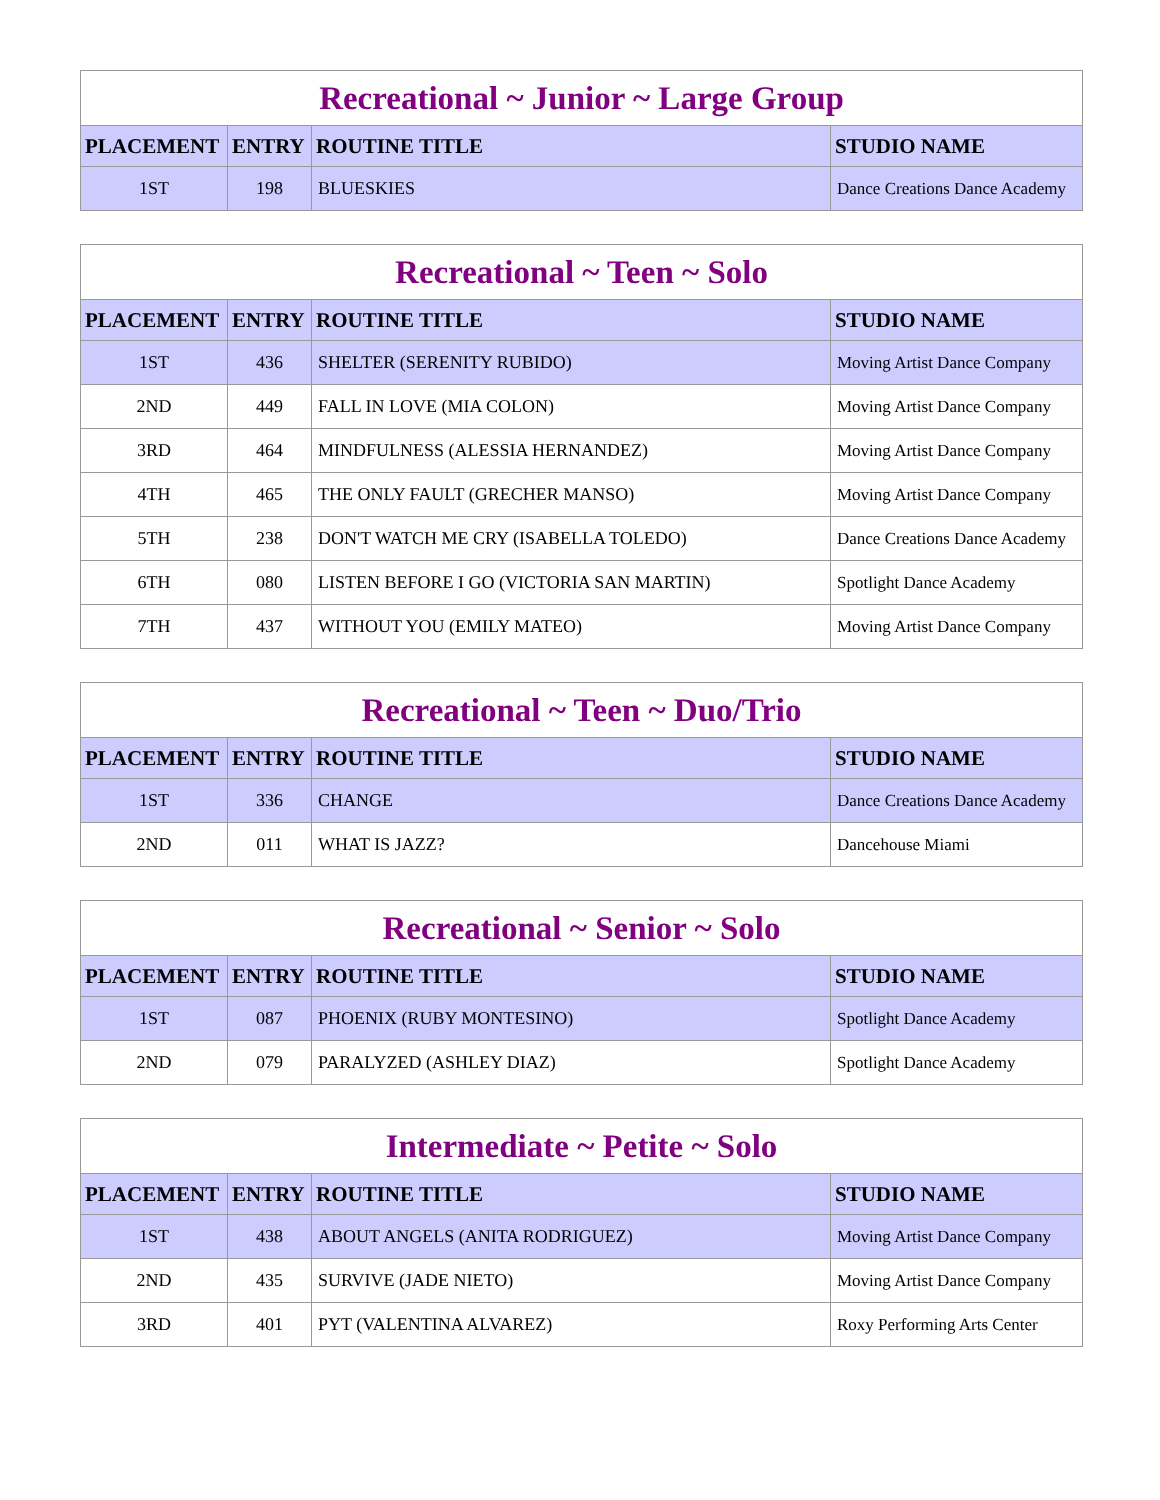| Recreational ~ Junior ~ Large Group | | | |
| PLACEMENT | ENTRY | ROUTINE TITLE | STUDIO NAME |
| 1ST | 198 | BLUESKIES | Dance Creations Dance Academy |
| Recreational ~ Teen ~ Solo | | | |
| PLACEMENT | ENTRY | ROUTINE TITLE | STUDIO NAME |
| 1ST | 436 | SHELTER (SERENITY RUBIDO) | Moving Artist Dance Company |
| 2ND | 449 | FALL IN LOVE (MIA COLON) | Moving Artist Dance Company |
| 3RD | 464 | MINDFULNESS (ALESSIA HERNANDEZ) | Moving Artist Dance Company |
| 4TH | 465 | THE ONLY FAULT (GRECHER MANSO) | Moving Artist Dance Company |
| 5TH | 238 | DON'T WATCH ME CRY (ISABELLA TOLEDO) | Dance Creations Dance Academy |
| 6TH | 080 | LISTEN BEFORE I GO (VICTORIA SAN MARTIN) | Spotlight Dance Academy |
| 7TH | 437 | WITHOUT YOU (EMILY MATEO) | Moving Artist Dance Company |
| Recreational ~ Teen ~ Duo/Trio | | | |
| PLACEMENT | ENTRY | ROUTINE TITLE | STUDIO NAME |
| 1ST | 336 | CHANGE | Dance Creations Dance Academy |
| 2ND | 011 | WHAT IS JAZZ? | Dancehouse Miami |
| Recreational ~ Senior ~ Solo | | | |
| PLACEMENT | ENTRY | ROUTINE TITLE | STUDIO NAME |
| 1ST | 087 | PHOENIX (RUBY MONTESINO) | Spotlight Dance Academy |
| 2ND | 079 | PARALYZED (ASHLEY DIAZ) | Spotlight Dance Academy |
| Intermediate ~ Petite ~ Solo | | | |
| PLACEMENT | ENTRY | ROUTINE TITLE | STUDIO NAME |
| 1ST | 438 | ABOUT ANGELS (ANITA RODRIGUEZ) | Moving Artist Dance Company |
| 2ND | 435 | SURVIVE (JADE NIETO) | Moving Artist Dance Company |
| 3RD | 401 | PYT (VALENTINA ALVAREZ) | Roxy Performing Arts Center |